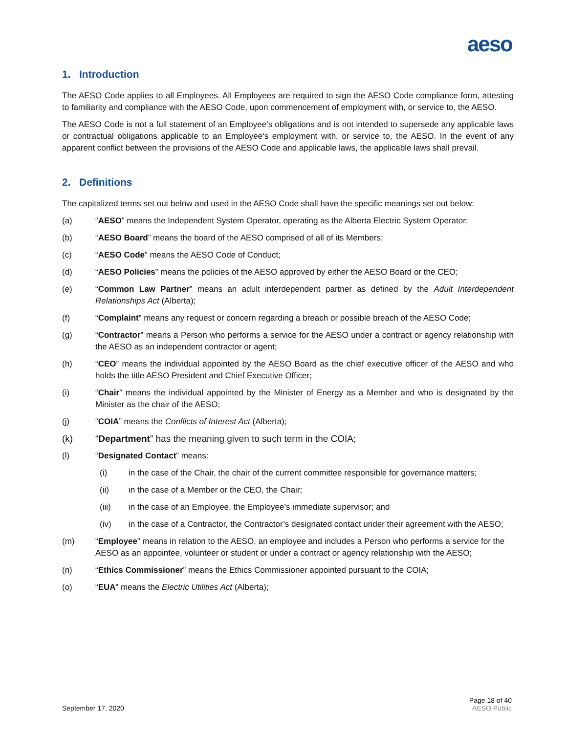aeso
1. Introduction
The AESO Code applies to all Employees. All Employees are required to sign the AESO Code compliance form, attesting to familiarity and compliance with the AESO Code, upon commencement of employment with, or service to, the AESO.
The AESO Code is not a full statement of an Employee’s obligations and is not intended to supersede any applicable laws or contractual obligations applicable to an Employee’s employment with, or service to, the AESO. In the event of any apparent conflict between the provisions of the AESO Code and applicable laws, the applicable laws shall prevail.
2. Definitions
The capitalized terms set out below and used in the AESO Code shall have the specific meanings set out below:
(a) “AESO” means the Independent System Operator, operating as the Alberta Electric System Operator;
(b) “AESO Board” means the board of the AESO comprised of all of its Members;
(c) “AESO Code” means the AESO Code of Conduct;
(d) “AESO Policies” means the policies of the AESO approved by either the AESO Board or the CEO;
(e) “Common Law Partner” means an adult interdependent partner as defined by the Adult Interdependent Relationships Act (Alberta);
(f) “Complaint” means any request or concern regarding a breach or possible breach of the AESO Code;
(g) “Contractor” means a Person who performs a service for the AESO under a contract or agency relationship with the AESO as an independent contractor or agent;
(h) “CEO” means the individual appointed by the AESO Board as the chief executive officer of the AESO and who holds the title AESO President and Chief Executive Officer;
(i) “Chair” means the individual appointed by the Minister of Energy as a Member and who is designated by the Minister as the chair of the AESO;
(j) “COIA” means the Conflicts of Interest Act (Alberta);
(k) “Department” has the meaning given to such term in the COIA;
(l) “Designated Contact” means:
(i) in the case of the Chair, the chair of the current committee responsible for governance matters;
(ii) in the case of a Member or the CEO, the Chair;
(iii) in the case of an Employee, the Employee’s immediate supervisor; and
(iv) in the case of a Contractor, the Contractor’s designated contact under their agreement with the AESO;
(m) “Employee” means in relation to the AESO, an employee and includes a Person who performs a service for the AESO as an appointee, volunteer or student or under a contract or agency relationship with the AESO;
(n) “Ethics Commissioner” means the Ethics Commissioner appointed pursuant to the COIA;
(o) “EUA” means the Electric Utilities Act (Alberta);
September 17, 2020 Page 18 of 40
AESO Public